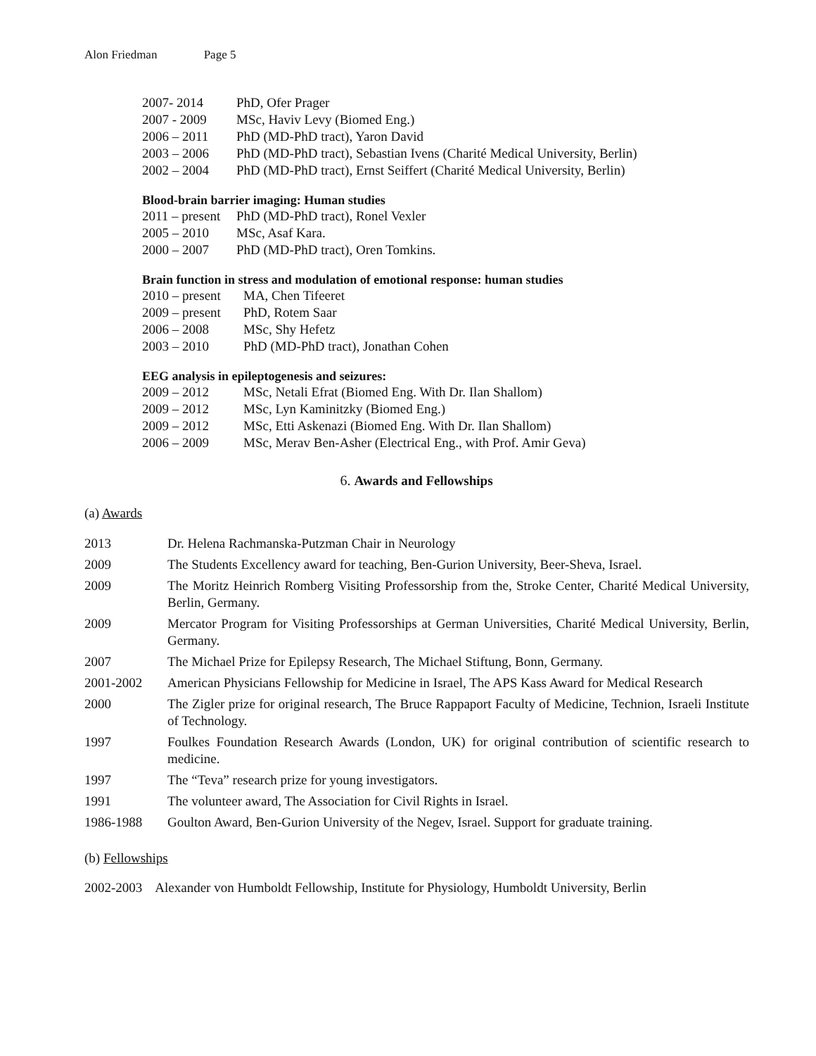Alon Friedman Page 5
| 2007- 2014 | PhD, Ofer Prager |
| 2007 - 2009 | MSc, Haviv Levy (Biomed Eng.) |
| 2006 – 2011 | PhD (MD-PhD tract), Yaron David |
| 2003 – 2006 | PhD (MD-PhD tract), Sebastian Ivens (Charité Medical University, Berlin) |
| 2002 – 2004 | PhD (MD-PhD tract), Ernst Seiffert (Charité Medical University, Berlin) |
Blood-brain barrier imaging: Human studies
| 2011 – present | PhD (MD-PhD tract), Ronel Vexler |
| 2005 – 2010 | MSc, Asaf Kara. |
| 2000 – 2007 | PhD (MD-PhD tract), Oren Tomkins. |
Brain function in stress and modulation of emotional response: human studies
| 2010 – present | MA, Chen Tifeeret |
| 2009 – present | PhD, Rotem Saar |
| 2006 – 2008 | MSc, Shy Hefetz |
| 2003 – 2010 | PhD (MD-PhD tract), Jonathan Cohen |
EEG analysis in epileptogenesis and seizures:
| 2009 – 2012 | MSc, Netali Efrat (Biomed Eng. With Dr. Ilan Shallom) |
| 2009 – 2012 | MSc, Lyn Kaminitzky (Biomed Eng.) |
| 2009 – 2012 | MSc, Etti Askenazi (Biomed Eng. With Dr. Ilan Shallom) |
| 2006 – 2009 | MSc, Merav Ben-Asher (Electrical Eng., with Prof. Amir Geva) |
6. Awards and Fellowships
(a) Awards
| 2013 | Dr. Helena Rachmanska-Putzman Chair in Neurology |
| 2009 | The Students Excellency award for teaching, Ben-Gurion University, Beer-Sheva, Israel. |
| 2009 | The Moritz Heinrich Romberg Visiting Professorship from the, Stroke Center, Charité Medical University, Berlin, Germany. |
| 2009 | Mercator Program for Visiting Professorships at German Universities, Charité Medical University, Berlin, Germany. |
| 2007 | The Michael Prize for Epilepsy Research, The Michael Stiftung, Bonn, Germany. |
| 2001-2002 | American Physicians Fellowship for Medicine in Israel, The APS Kass Award for Medical Research |
| 2000 | The Zigler prize for original research, The Bruce Rappaport Faculty of Medicine, Technion, Israeli Institute of Technology. |
| 1997 | Foulkes Foundation Research Awards (London, UK) for original contribution of scientific research to medicine. |
| 1997 | The “Teva” research prize for young investigators. |
| 1991 | The volunteer award, The Association for Civil Rights in Israel. |
| 1986-1988 | Goulton Award, Ben-Gurion University of the Negev, Israel. Support for graduate training. |
(b) Fellowships
2002-2003 Alexander von Humboldt Fellowship, Institute for Physiology, Humboldt University, Berlin